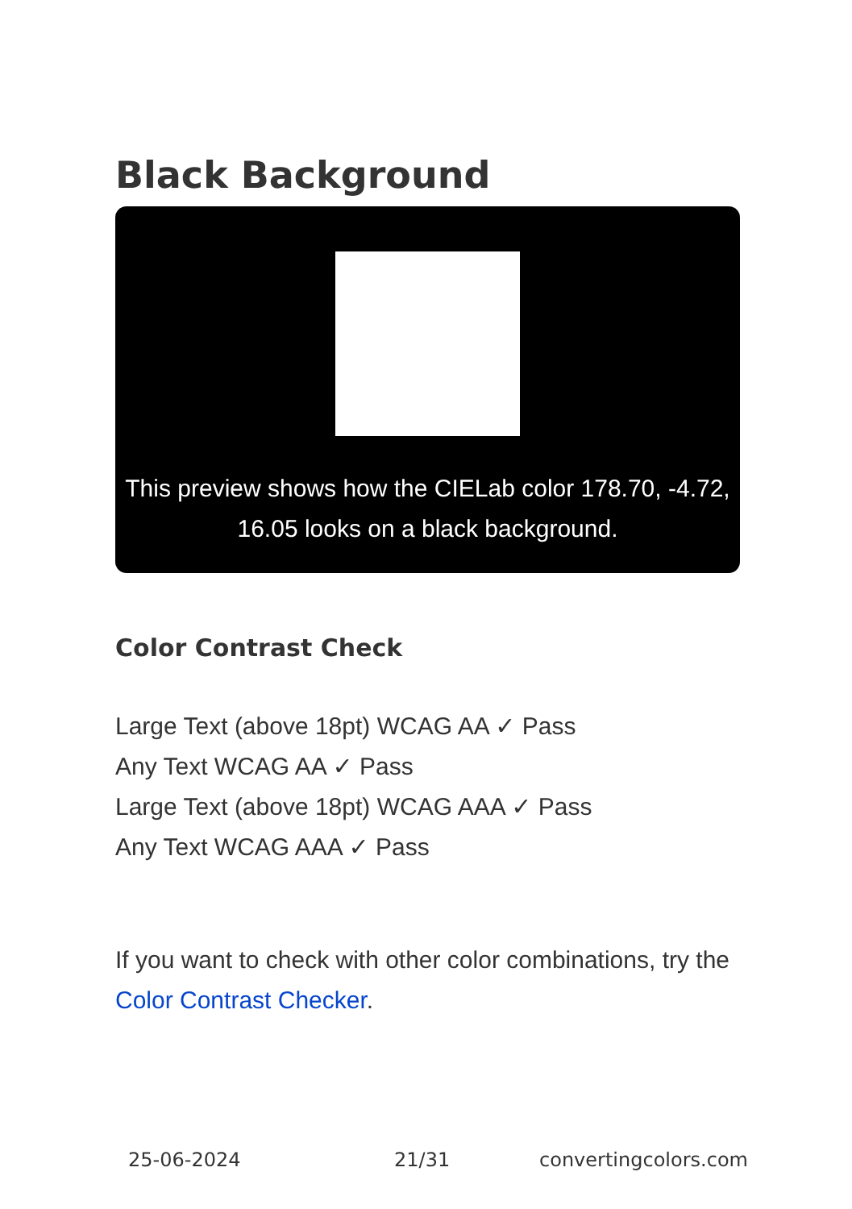Black Background
This preview shows how the CIELab color 178.70, -4.72, 16.05 looks on a black background.
Color Contrast Check
Large Text (above 18pt) WCAG AA ✓ Pass
Any Text WCAG AA ✓ Pass
Large Text (above 18pt) WCAG AAA ✓ Pass
Any Text WCAG AAA ✓ Pass
If you want to check with other color combinations, try the Color Contrast Checker.
25-06-2024 21/31 convertingcolors.com